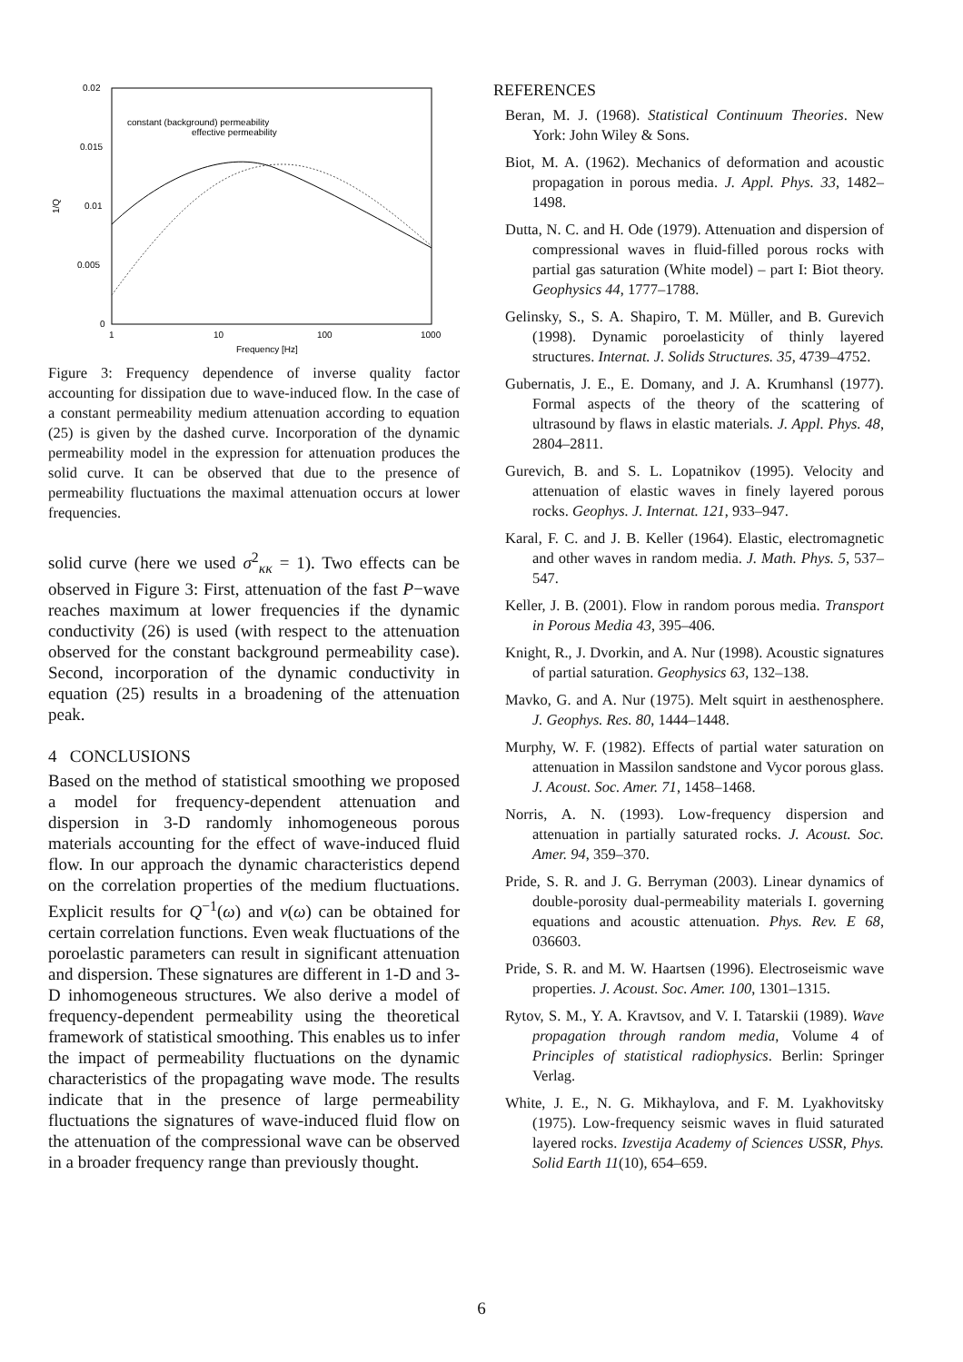0.02
0.015
0.01
0.005
0
1
10
100
1000
Frequency [Hz]
1/Q
constant (background) permeability
effective permeability
Figure 3: Frequency dependence of inverse quality factor accounting for dissipation due to wave-induced flow. In the case of a constant permeability medium attenuation according to equation (25) is given by the dashed curve. Incorporation of the dynamic permeability model in the expression for attenuation produces the solid curve. It can be observed that due to the presence of permeability fluctuations the maximal attenuation occurs at lower frequencies.
solid curve (here we used σ<sup>2</sup><sub>κκ</sub> = 1). Two effects can be observed in Figure 3: First, attenuation of the fast P−wave reaches maximum at lower frequencies if the dynamic conductivity (26) is used (with respect to the attenuation observed for the constant background permeability case). Second, incorporation of the dynamic conductivity in equation (25) results in a broadening of the attenuation peak.
4 CONCLUSIONS
Based on the method of statistical smoothing we proposed a model for frequency-dependent attenuation and dispersion in 3-D randomly inhomogeneous porous materials accounting for the effect of wave-induced fluid flow. In our approach the dynamic characteristics depend on the correlation properties of the medium fluctuations. Explicit results for Q<sup>−1</sup>(ω) and v(ω) can be obtained for certain correlation functions. Even weak fluctuations of the poroelastic parameters can result in significant attenuation and dispersion. These signatures are different in 1-D and 3-D inhomogeneous structures. We also derive a model of frequency-dependent permeability using the theoretical framework of statistical smoothing. This enables us to infer the impact of permeability fluctuations on the dynamic characteristics of the propagating wave mode. The results indicate that in the presence of large permeability fluctuations the signatures of wave-induced fluid flow on the attenuation of the compressional wave can be observed in a broader frequency range than previously thought.
REFERENCES
Beran, M. J. (1968). Statistical Continuum Theories. New York: John Wiley & Sons.
Biot, M. A. (1962). Mechanics of deformation and acoustic propagation in porous media. J. Appl. Phys. 33, 1482–1498.
Dutta, N. C. and H. Ode (1979). Attenuation and dispersion of compressional waves in fluid-filled porous rocks with partial gas saturation (White model) – part I: Biot theory. Geophysics 44, 1777–1788.
Gelinsky, S., S. A. Shapiro, T. M. Müller, and B. Gurevich (1998). Dynamic poroelasticity of thinly layered structures. Internat. J. Solids Structures. 35, 4739–4752.
Gubernatis, J. E., E. Domany, and J. A. Krumhansl (1977). Formal aspects of the theory of the scattering of ultrasound by flaws in elastic materials. J. Appl. Phys. 48, 2804–2811.
Gurevich, B. and S. L. Lopatnikov (1995). Velocity and attenuation of elastic waves in finely layered porous rocks. Geophys. J. Internat. 121, 933–947.
Karal, F. C. and J. B. Keller (1964). Elastic, electromagnetic and other waves in random media. J. Math. Phys. 5, 537–547.
Keller, J. B. (2001). Flow in random porous media. Transport in Porous Media 43, 395–406.
Knight, R., J. Dvorkin, and A. Nur (1998). Acoustic signatures of partial saturation. Geophysics 63, 132–138.
Mavko, G. and A. Nur (1975). Melt squirt in aesthenosphere. J. Geophys. Res. 80, 1444–1448.
Murphy, W. F. (1982). Effects of partial water saturation on attenuation in Massilon sandstone and Vycor porous glass. J. Acoust. Soc. Amer. 71, 1458–1468.
Norris, A. N. (1993). Low-frequency dispersion and attenuation in partially saturated rocks. J. Acoust. Soc. Amer. 94, 359–370.
Pride, S. R. and J. G. Berryman (2003). Linear dynamics of double-porosity dual-permeability materials I. governing equations and acoustic attenuation. Phys. Rev. E 68, 036603.
Pride, S. R. and M. W. Haartsen (1996). Electroseismic wave properties. J. Acoust. Soc. Amer. 100, 1301–1315.
Rytov, S. M., Y. A. Kravtsov, and V. I. Tatarskii (1989). Wave propagation through random media, Volume 4 of Principles of statistical radiophysics. Berlin: Springer Verlag.
White, J. E., N. G. Mikhaylova, and F. M. Lyakhovitsky (1975). Low-frequency seismic waves in fluid saturated layered rocks. Izvestija Academy of Sciences USSR, Phys. Solid Earth 11(10), 654–659.
6